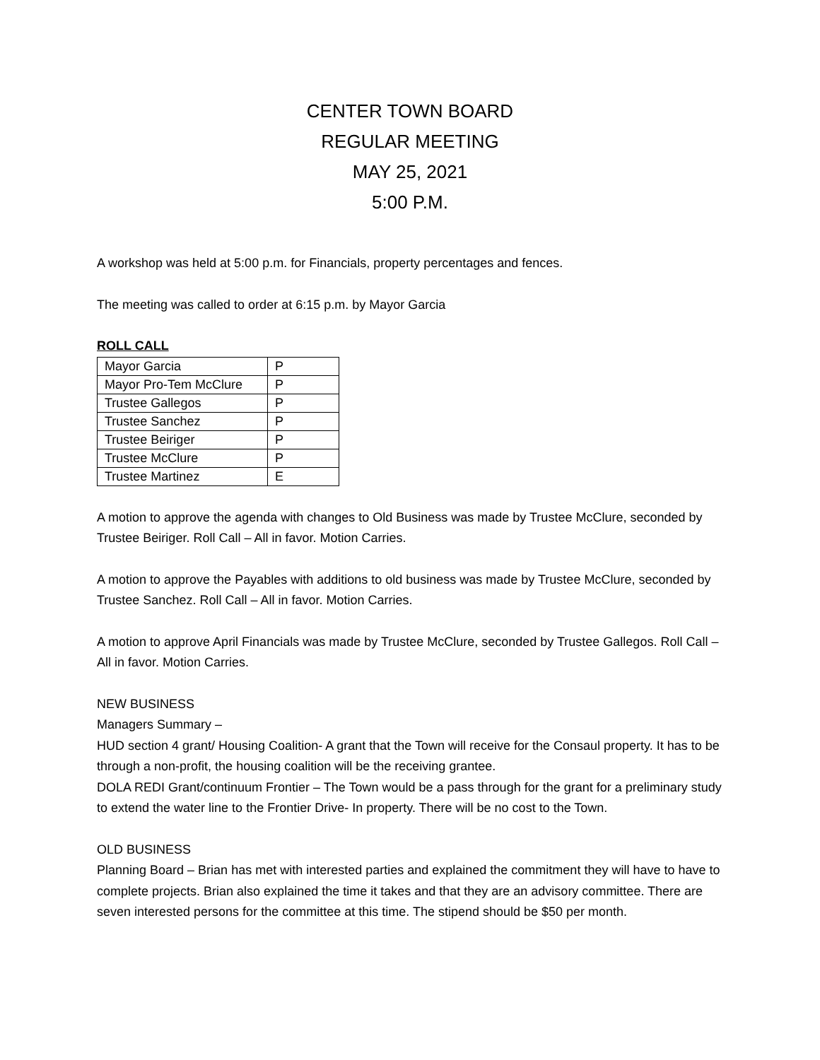CENTER TOWN BOARD
REGULAR MEETING
MAY 25, 2021
5:00 P.M.
A workshop was held at 5:00 p.m. for Financials, property percentages and fences.
The meeting was called to order at 6:15 p.m. by Mayor Garcia
ROLL CALL
| Mayor Garcia | P |
| Mayor Pro-Tem McClure | P |
| Trustee Gallegos | P |
| Trustee Sanchez | P |
| Trustee Beiriger | P |
| Trustee McClure | P |
| Trustee Martinez | E |
A motion to approve the agenda with changes to Old Business was made by Trustee McClure, seconded by Trustee Beiriger. Roll Call – All in favor. Motion Carries.
A motion to approve the Payables with additions to old business was made by Trustee McClure, seconded by Trustee Sanchez. Roll Call – All in favor. Motion Carries.
A motion to approve April Financials was made by Trustee McClure, seconded by Trustee Gallegos. Roll Call – All in favor. Motion Carries.
NEW BUSINESS
Managers Summary –
HUD section 4 grant/ Housing Coalition- A grant that the Town will receive for the Consaul property. It has to be through a non-profit, the housing coalition will be the receiving grantee.
DOLA REDI Grant/continuum Frontier – The Town would be a pass through for the grant for a preliminary study to extend the water line to the Frontier Drive- In property. There will be no cost to the Town.
OLD BUSINESS
Planning Board – Brian has met with interested parties and explained the commitment they will have to have to complete projects. Brian also explained the time it takes and that they are an advisory committee. There are seven interested persons for the committee at this time. The stipend should be $50 per month.